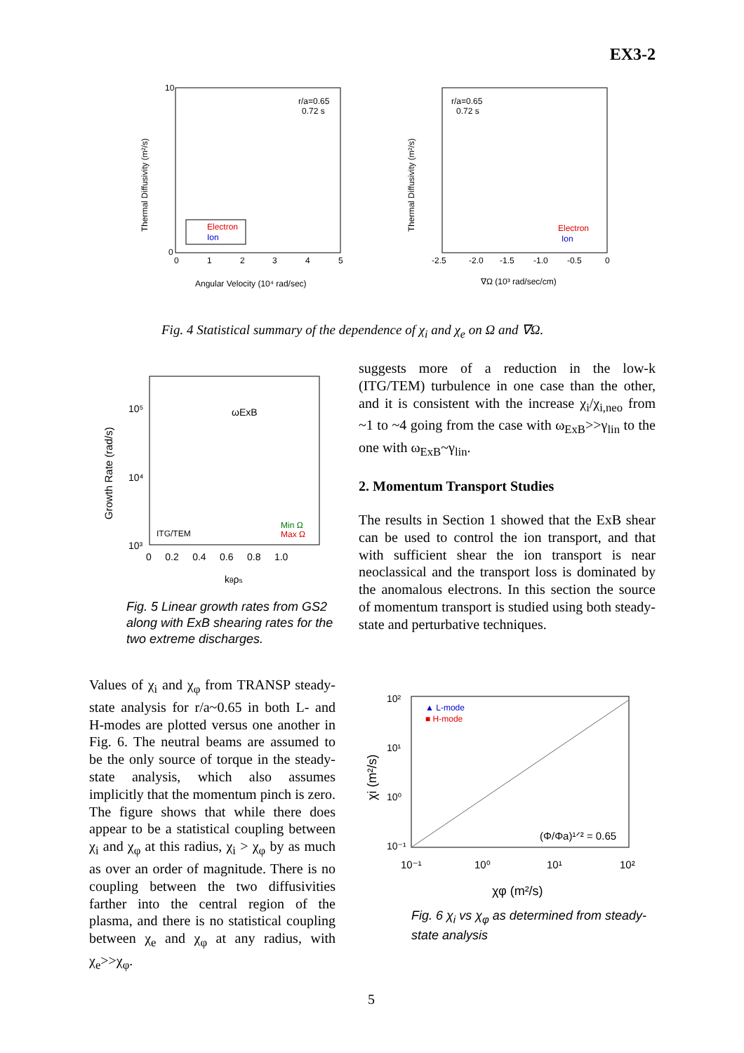EX3-2
r/a=0.65
0.72 s
Thermal Diffusivity (m²/s)
Angular Velocity (10⁴ rad/sec)
Electron
Ion
10
0
0
1
2
3
4
5
r/a=0.65
0.72 s
Thermal Diffusivity (m²/s)
∇Ω (10³ rad/sec/cm)
Electron
Ion
-2.5
-2.0
-1.5
-1.0
-0.5
0
Fig. 4 Statistical summary of the dependence of χ<sub>i</sub> and χ<sub>e</sub> on Ω and ∇Ω.
Growth Rate (rad/s)
ωExB
ITG/TEM
Min Ω
Max Ω
10⁵
10⁴
10³
0 0.2 0.4 0.6 0.8 1.0
kθρs
Fig. 5 Linear growth rates from GS2 along with ExB shearing rates for the two extreme discharges.
Values of χ<sub>i</sub> and χ<sub>φ</sub> from TRANSP steady-state analysis for r/a~0.65 in both L- and H-modes are plotted versus one another in Fig. 6. The neutral beams are assumed to be the only source of torque in the steady-state analysis, which also assumes implicitly that the momentum pinch is zero. The figure shows that while there does appear to be a statistical coupling between χ<sub>i</sub> and χ<sub>φ</sub> at this radius, χ<sub>i</sub> > χ<sub>φ</sub> by as much as over an order of magnitude. There is no coupling between the two diffusivities farther into the central region of the plasma, and there is no statistical coupling between χ<sub>e</sub> and χ<sub>φ</sub> at any radius, with χ<sub>e</sub>>>χ<sub>φ</sub>.
suggests more of a reduction in the low-k (ITG/TEM) turbulence in one case than the other, and it is consistent with the increase χ<sub>i</sub>/χ<sub>i,neo</sub> from ~1 to ~4 going from the case with ω<sub>ExB</sub>>>γ<sub>lin</sub> to the one with ω<sub>ExB</sub>~γ<sub>lin</sub>.
2. Momentum Transport Studies
The results in Section 1 showed that the ExB shear can be used to control the ion transport, and that with sufficient shear the ion transport is near neoclassical and the transport loss is dominated by the anomalous electrons. In this section the source of momentum transport is studied using both steady-state and perturbative techniques.
▲ L-mode
■ H-mode
χi (m²/s)
10²
10¹
10⁰
10⁻¹
(Φ/Φa)¹ᐟ² = 0.65
10⁻¹
10⁰
10¹
10²
χφ (m²/s)
Fig. 6 χ<sub>i</sub> vs χ<sub>φ</sub> as determined from steady-state analysis
5